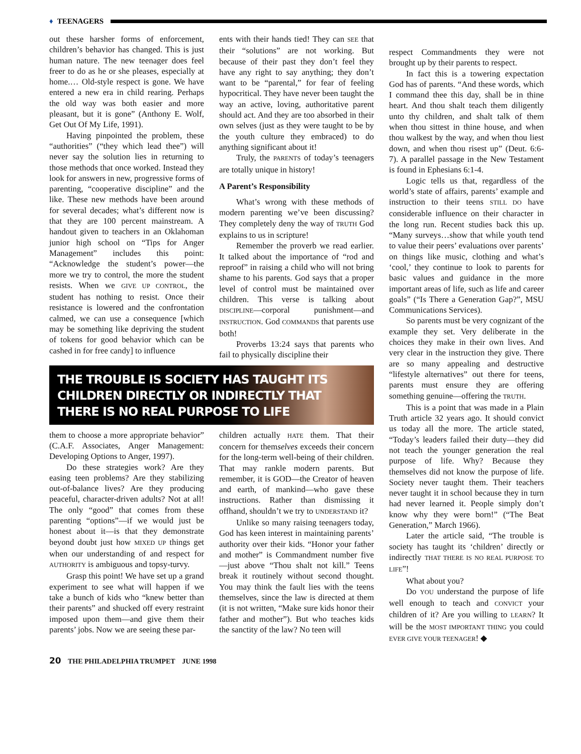♦ TEENAGERS
out these harsher forms of enforcement, children’s behavior has changed. This is just human nature. The new teenager does feel freer to do as he or she pleases, especially at home.… Old-style respect is gone. We have entered a new era in child rearing. Perhaps the old way was both easier and more pleasant, but it is gone” (Anthony E. Wolf, Get Out Of My Life, 1991).
Having pinpointed the problem, these “authorities” (“they which lead thee”) will never say the solution lies in returning to those methods that once worked. Instead they look for answers in new, progressive forms of parenting, “cooperative discipline” and the like. These new methods have been around for several decades; what’s different now is that they are 100 percent mainstream. A handout given to teachers in an Oklahoman junior high school on “Tips for Anger Management” includes this point: “Acknowledge the student’s power—the more we try to control, the more the student resists. When we GIVE UP CONTROL, the student has nothing to resist. Once their resistance is lowered and the confrontation calmed, we can use a consequence [which may be something like depriving the student of tokens for good behavior which can be cashed in for free candy] to influence
ents with their hands tied! They can SEE that their “solutions” are not working. But because of their past they don’t feel they have any right to say anything; they don’t want to be “parental,” for fear of feeling hypocritical. They have never been taught the way an active, loving, authoritative parent should act. And they are too absorbed in their own selves (just as they were taught to be by the youth culture they embraced) to do anything significant about it!
Truly, the PARENTS of today’s teenagers are totally unique in history!
A Parent’s Responsibility
What’s wrong with these methods of modern parenting we’ve been discussing? They completely deny the way of TRUTH God explains to us in scripture!
Remember the proverb we read earlier. It talked about the importance of “rod and reproof” in raising a child who will not bring shame to his parents. God says that a proper level of control must be maintained over children. This verse is talking about DISCIPLINE—corporal punishment—and INSTRUCTION. God COMMANDS that parents use both!
Proverbs 13:24 says that parents who fail to physically discipline their
THE TROUBLE IS SOCIETY HAS TAUGHT ITS CHILDREN DIRECTLY OR INDIRECTLY THAT THERE IS NO REAL PURPOSE TO LIFE
them to choose a more appropriate behavior” (C.A.F. Associates, Anger Management: Developing Options to Anger, 1997).
Do these strategies work? Are they easing teen problems? Are they stabilizing out-of-balance lives? Are they producing peaceful, character-driven adults? Not at all! The only “good” that comes from these parenting “options”—if we would just be honest about it—is that they demonstrate beyond doubt just how MIXED UP things get when our understanding of and respect for AUTHORITY is ambiguous and topsy-turvy.
Grasp this point! We have set up a grand experiment to see what will happen if we take a bunch of kids who “knew better than their parents” and shucked off every restraint imposed upon them—and give them their parents’ jobs. Now we are seeing these par-
children actually HATE them. That their concern for themselves exceeds their concern for the long-term well-being of their children. That may rankle modern parents. But remember, it is GOD—the Creator of heaven and earth, of mankind—who gave these instructions. Rather than dismissing it offhand, shouldn’t we try to UNDERSTAND it?
Unlike so many raising teenagers today, God has keen interest in maintaining parents’ authority over their kids. “Honor your father and mother” is Commandment number five—just above “Thou shalt not kill.” Teens break it routinely without second thought. You may think the fault lies with the teens themselves, since the law is directed at them (it is not written, “Make sure kids honor their father and mother”). But who teaches kids the sanctity of the law? No teen will
respect Commandments they were not brought up by their parents to respect.
In fact this is a towering expectation God has of parents. “And these words, which I command thee this day, shall be in thine heart. And thou shalt teach them diligently unto thy children, and shalt talk of them when thou sittest in thine house, and when thou walkest by the way, and when thou liest down, and when thou risest up” (Deut. 6:6-7). A parallel passage in the New Testament is found in Ephesians 6:1-4.
Logic tells us that, regardless of the world’s state of affairs, parents’ example and instruction to their teens STILL DO have considerable influence on their character in the long run. Recent studies back this up. “Many surveys…show that while youth tend to value their peers’ evaluations over parents’ on things like music, clothing and what’s ‘cool,’ they continue to look to parents for basic values and guidance in the more important areas of life, such as life and career goals” (“Is There a Generation Gap?”, MSU Communications Services).
So parents must be very cognizant of the example they set. Very deliberate in the choices they make in their own lives. And very clear in the instruction they give. There are so many appealing and destructive “lifestyle alternatives” out there for teens, parents must ensure they are offering something genuine—offering the TRUTH.
This is a point that was made in a Plain Truth article 32 years ago. It should convict us today all the more. The article stated, “Today’s leaders failed their duty—they did not teach the younger generation the real purpose of life. Why? Because they themselves did not know the purpose of life. Society never taught them. Their teachers never taught it in school because they in turn had never learned it. People simply don’t know why they were born!” (“The Beat Generation,” March 1966).
Later the article said, “The trouble is society has taught its ‘children’ directly or indirectly THAT THERE IS NO REAL PURPOSE TO LIFE”!
What about you?
Do YOU understand the purpose of life well enough to teach and CONVICT your children of it? Are you willing to LEARN? It will be the MOST IMPORTANT THING you could EVER GIVE YOUR TEENAGER! ◆
20 THE PHILADELPHIA TRUMPET JUNE 1998